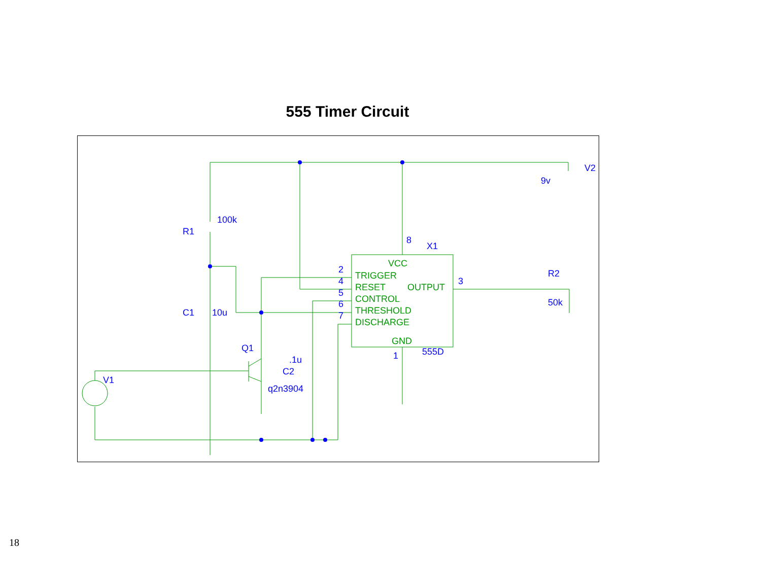555 Timer Circuit
V2
9v
R1
100k
C1
10u
Q1
V1
.1u
C2
q2n3904
8
X1
2
4
5
6
7
3
R2
50k
1
555D
VCC
TRIGGER
RESET
OUTPUT
CONTROL
THRESHOLD
DISCHARGE
GND
18